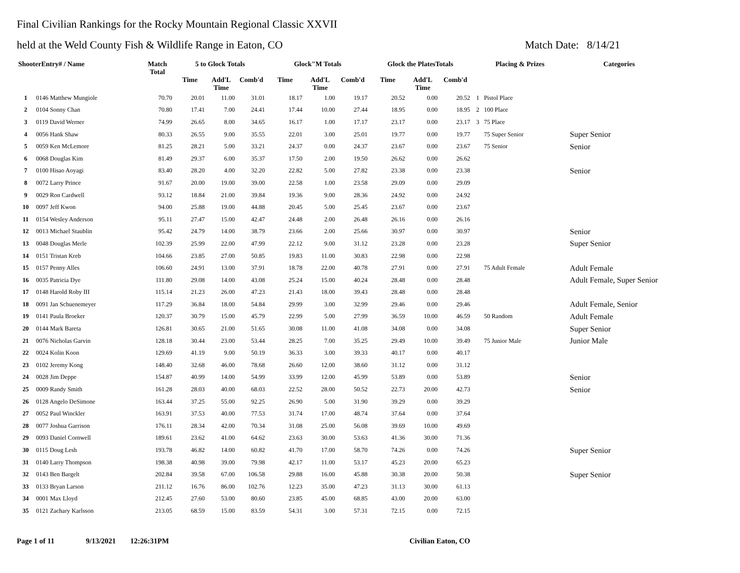Final Civilian Rankings for the Rocky Mountain Regional Classic XXVII
held at the Weld County Fish & Wildlife Range in Eaton, CO Match Date: 8/14/21
| ShooterEntry# / Name | | Match Total | 5 to Glock Totals | | | Glock"M Totals | | | Glock the PlatesTotals | | | Placing & Prizes | Categories |
| --- | --- | --- | --- | --- | --- | --- | --- | --- | --- | --- | --- | --- | --- |
| | | | Time | Add'L Time | Comb'd | Time | Add'L Time | Comb'd | Time | Add'L Time | Comb'd | | |
| 1 | 0146 Matthew Mungiole | 70.70 | 20.01 | 11.00 | 31.01 | 18.17 | 1.00 | 19.17 | 20.52 | 0.00 | 20.52 | 1 Pistol Place | |
| 2 | 0104 Sonny Chan | 70.80 | 17.41 | 7.00 | 24.41 | 17.44 | 10.00 | 27.44 | 18.95 | 0.00 | 18.95 | 2 100 Place | |
| 3 | 0119 David Werner | 74.99 | 26.65 | 8.00 | 34.65 | 16.17 | 1.00 | 17.17 | 23.17 | 0.00 | 23.17 | 3 75 Place | |
| 4 | 0056 Hank Shaw | 80.33 | 26.55 | 9.00 | 35.55 | 22.01 | 3.00 | 25.01 | 19.77 | 0.00 | 19.77 | 75 Super Senior | Super Senior |
| 5 | 0059 Ken McLemore | 81.25 | 28.21 | 5.00 | 33.21 | 24.37 | 0.00 | 24.37 | 23.67 | 0.00 | 23.67 | 75 Senior | Senior |
| 6 | 0068 Douglas Kim | 81.49 | 29.37 | 6.00 | 35.37 | 17.50 | 2.00 | 19.50 | 26.62 | 0.00 | 26.62 | | |
| 7 | 0100 Hisao Aoyagi | 83.40 | 28.20 | 4.00 | 32.20 | 22.82 | 5.00 | 27.82 | 23.38 | 0.00 | 23.38 | | Senior |
| 8 | 0072 Larry Prince | 91.67 | 20.00 | 19.00 | 39.00 | 22.58 | 1.00 | 23.58 | 29.09 | 0.00 | 29.09 | | |
| 9 | 0029 Ron Cardwell | 93.12 | 18.84 | 21.00 | 39.84 | 19.36 | 9.00 | 28.36 | 24.92 | 0.00 | 24.92 | | |
| 10 | 0097 Jeff Kwon | 94.00 | 25.88 | 19.00 | 44.88 | 20.45 | 5.00 | 25.45 | 23.67 | 0.00 | 23.67 | | |
| 11 | 0154 Wesley Anderson | 95.11 | 27.47 | 15.00 | 42.47 | 24.48 | 2.00 | 26.48 | 26.16 | 0.00 | 26.16 | | |
| 12 | 0013 Michael Staublin | 95.42 | 24.79 | 14.00 | 38.79 | 23.66 | 2.00 | 25.66 | 30.97 | 0.00 | 30.97 | | Senior |
| 13 | 0048 Douglas Merle | 102.39 | 25.99 | 22.00 | 47.99 | 22.12 | 9.00 | 31.12 | 23.28 | 0.00 | 23.28 | | Super Senior |
| 14 | 0151 Tristan Kreb | 104.66 | 23.85 | 27.00 | 50.85 | 19.83 | 11.00 | 30.83 | 22.98 | 0.00 | 22.98 | | |
| 15 | 0157 Penny Alles | 106.60 | 24.91 | 13.00 | 37.91 | 18.78 | 22.00 | 40.78 | 27.91 | 0.00 | 27.91 | 75 Adult Female | Adult Female |
| 16 | 0035 Patricia Dye | 111.80 | 29.08 | 14.00 | 43.08 | 25.24 | 15.00 | 40.24 | 28.48 | 0.00 | 28.48 | | Adult Female, Super Senior |
| 17 | 0148 Harold Roby III | 115.14 | 21.23 | 26.00 | 47.23 | 21.43 | 18.00 | 39.43 | 28.48 | 0.00 | 28.48 | | |
| 18 | 0091 Jan Schuenemeyer | 117.29 | 36.84 | 18.00 | 54.84 | 29.99 | 3.00 | 32.99 | 29.46 | 0.00 | 29.46 | | Adult Female, Senior |
| 19 | 0141 Paula Broeker | 120.37 | 30.79 | 15.00 | 45.79 | 22.99 | 5.00 | 27.99 | 36.59 | 10.00 | 46.59 | 50 Random | Adult Female |
| 20 | 0144 Mark Bareta | 126.81 | 30.65 | 21.00 | 51.65 | 30.08 | 11.00 | 41.08 | 34.08 | 0.00 | 34.08 | | Super Senior |
| 21 | 0076 Nicholas Garvin | 128.18 | 30.44 | 23.00 | 53.44 | 28.25 | 7.00 | 35.25 | 29.49 | 10.00 | 39.49 | 75 Junior Male | Junior Male |
| 22 | 0024 Kolin Koon | 129.69 | 41.19 | 9.00 | 50.19 | 36.33 | 3.00 | 39.33 | 40.17 | 0.00 | 40.17 | | |
| 23 | 0102 Jeremy Kong | 148.40 | 32.68 | 46.00 | 78.68 | 26.60 | 12.00 | 38.60 | 31.12 | 0.00 | 31.12 | | |
| 24 | 0028 Jim Deppe | 154.87 | 40.99 | 14.00 | 54.99 | 33.99 | 12.00 | 45.99 | 53.89 | 0.00 | 53.89 | | Senior |
| 25 | 0009 Randy Smith | 161.28 | 28.03 | 40.00 | 68.03 | 22.52 | 28.00 | 50.52 | 22.73 | 20.00 | 42.73 | | Senior |
| 26 | 0128 Angelo DeSimone | 163.44 | 37.25 | 55.00 | 92.25 | 26.90 | 5.00 | 31.90 | 39.29 | 0.00 | 39.29 | | |
| 27 | 0052 Paul Winckler | 163.91 | 37.53 | 40.00 | 77.53 | 31.74 | 17.00 | 48.74 | 37.64 | 0.00 | 37.64 | | |
| 28 | 0077 Joshua Garrison | 176.11 | 28.34 | 42.00 | 70.34 | 31.08 | 25.00 | 56.08 | 39.69 | 10.00 | 49.69 | | |
| 29 | 0093 Daniel Cornwell | 189.61 | 23.62 | 41.00 | 64.62 | 23.63 | 30.00 | 53.63 | 41.36 | 30.00 | 71.36 | | |
| 30 | 0115 Doug Lesh | 193.78 | 46.82 | 14.00 | 60.82 | 41.70 | 17.00 | 58.70 | 74.26 | 0.00 | 74.26 | | Super Senior |
| 31 | 0140 Larry Thompson | 198.38 | 40.98 | 39.00 | 79.98 | 42.17 | 11.00 | 53.17 | 45.23 | 20.00 | 65.23 | | |
| 32 | 0143 Ben Bargelt | 202.84 | 39.58 | 67.00 | 106.58 | 29.88 | 16.00 | 45.88 | 30.38 | 20.00 | 50.38 | | Super Senior |
| 33 | 0133 Bryan Larson | 211.12 | 16.76 | 86.00 | 102.76 | 12.23 | 35.00 | 47.23 | 31.13 | 30.00 | 61.13 | | |
| 34 | 0001 Max Lloyd | 212.45 | 27.60 | 53.00 | 80.60 | 23.85 | 45.00 | 68.85 | 43.00 | 20.00 | 63.00 | | |
| 35 | 0121 Zachary Karlsson | 213.05 | 68.59 | 15.00 | 83.59 | 54.31 | 3.00 | 57.31 | 72.15 | 0.00 | 72.15 | | |
Page 1 of 11 9/13/2021 12:26:31PM Civilian Eaton, CO